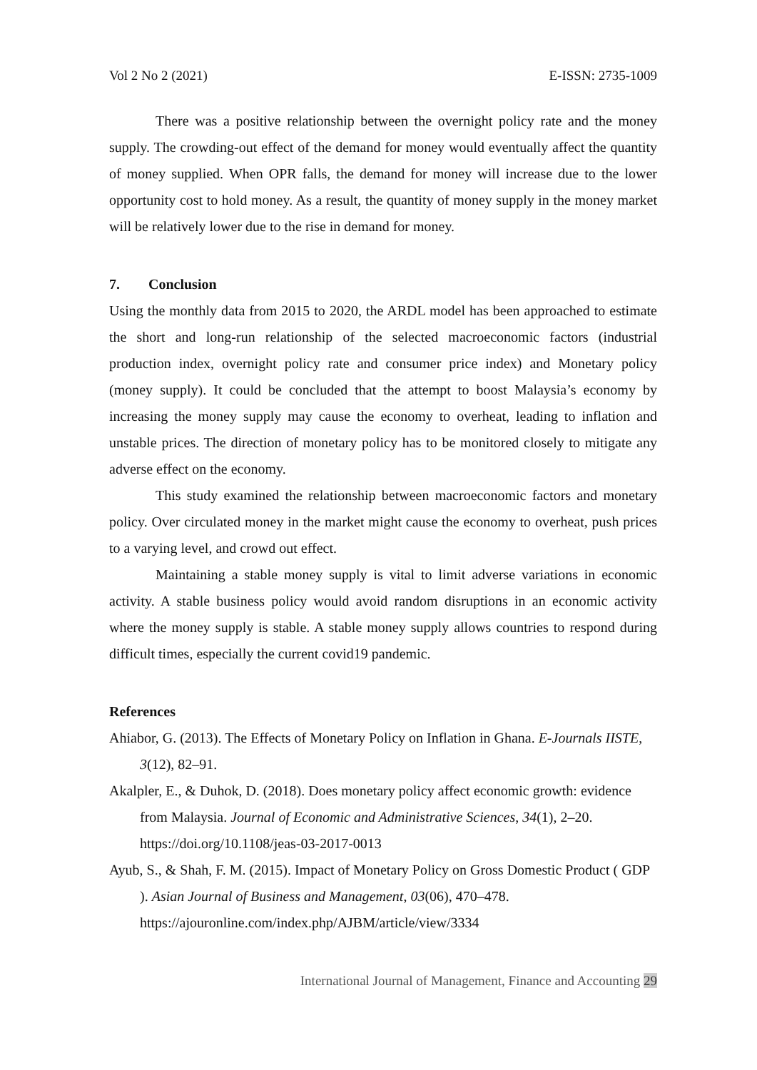Vol 2 No 2 (2021) E-ISSN: 2735-1009
There was a positive relationship between the overnight policy rate and the money supply. The crowding-out effect of the demand for money would eventually affect the quantity of money supplied. When OPR falls, the demand for money will increase due to the lower opportunity cost to hold money. As a result, the quantity of money supply in the money market will be relatively lower due to the rise in demand for money.
7. Conclusion
Using the monthly data from 2015 to 2020, the ARDL model has been approached to estimate the short and long-run relationship of the selected macroeconomic factors (industrial production index, overnight policy rate and consumer price index) and Monetary policy (money supply). It could be concluded that the attempt to boost Malaysia’s economy by increasing the money supply may cause the economy to overheat, leading to inflation and unstable prices. The direction of monetary policy has to be monitored closely to mitigate any adverse effect on the economy.
This study examined the relationship between macroeconomic factors and monetary policy. Over circulated money in the market might cause the economy to overheat, push prices to a varying level, and crowd out effect.
Maintaining a stable money supply is vital to limit adverse variations in economic activity. A stable business policy would avoid random disruptions in an economic activity where the money supply is stable. A stable money supply allows countries to respond during difficult times, especially the current covid19 pandemic.
References
Ahiabor, G. (2013). The Effects of Monetary Policy on Inflation in Ghana. E-Journals IISTE, 3(12), 82–91.
Akalpler, E., & Duhok, D. (2018). Does monetary policy affect economic growth: evidence from Malaysia. Journal of Economic and Administrative Sciences, 34(1), 2–20. https://doi.org/10.1108/jeas-03-2017-0013
Ayub, S., & Shah, F. M. (2015). Impact of Monetary Policy on Gross Domestic Product ( GDP ). Asian Journal of Business and Management, 03(06), 470–478. https://ajouronline.com/index.php/AJBM/article/view/3334
International Journal of Management, Finance and Accounting 29